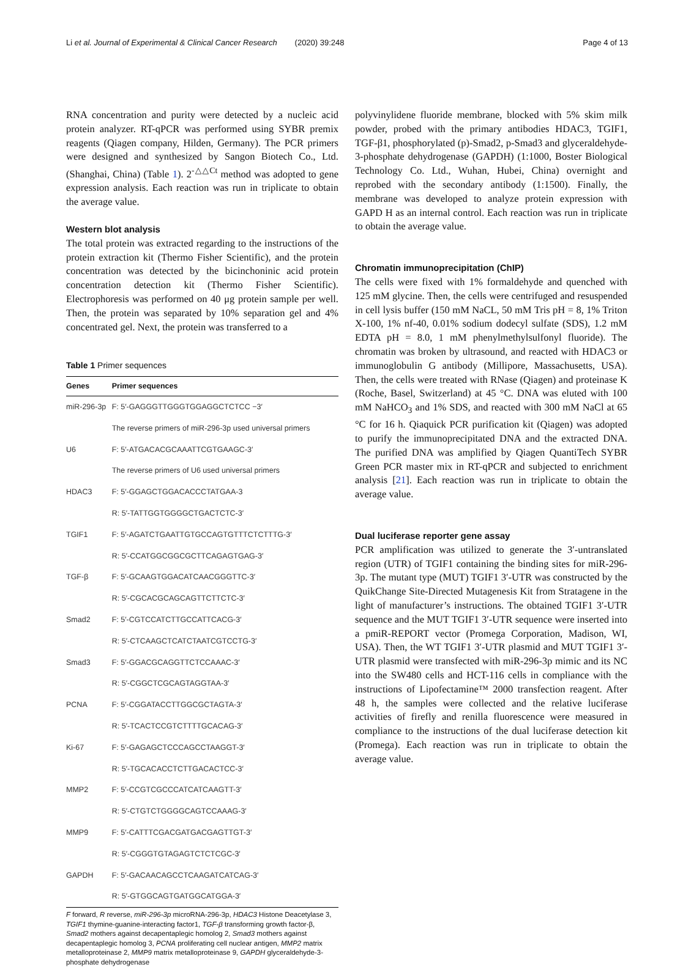Li et al. Journal of Experimental & Clinical Cancer Research (2020) 39:248 Page 4 of 13
RNA concentration and purity were detected by a nucleic acid protein analyzer. RT-qPCR was performed using SYBR premix reagents (Qiagen company, Hilden, Germany). The PCR primers were designed and synthesized by Sangon Biotech Co., Ltd. (Shanghai, China) (Table 1). 2<sup>-△△Ct</sup> method was adopted to gene expression analysis. Each reaction was run in triplicate to obtain the average value.
Western blot analysis
The total protein was extracted regarding to the instructions of the protein extraction kit (Thermo Fisher Scientific), and the protein concentration was detected by the bicinchoninic acid protein concentration detection kit (Thermo Fisher Scientific). Electrophoresis was performed on 40 μg protein sample per well. Then, the protein was separated by 10% separation gel and 4% concentrated gel. Next, the protein was transferred to a
Table 1 Primer sequences
| Genes | Primer sequences |
| --- | --- |
| miR-296-3p | F: 5′-GAGGGTTGGGTGGAGGCTCTCC −3′ |
| | The reverse primers of miR-296-3p used universal primers |
| U6 | F: 5′-ATGACACGCAAATTCGTGAAGC-3′ |
| | The reverse primers of U6 used universal primers |
| HDAC3 | F: 5′-GGAGCTGGACACCCTATGAA-3 |
| | R: 5′-TATTGGTGGGGCTGACTCTC-3′ |
| TGIF1 | F: 5′-AGATCTGAATTGTGCCAGTGTTTCTCTTTG-3′ |
| | R: 5′-CCATGGCGGCGCTTCAGAGTGAG-3′ |
| TGF-β | F: 5′-GCAAGTGGACATCAACGGGTTC-3′ |
| | R: 5′-CGCACGCAGCAGTTCTTCTC-3′ |
| Smad2 | F: 5′-CGTCCATCTTGCCATTCACG-3′ |
| | R: 5′-CTCAAGCTCATCTAATCGTCCTG-3′ |
| Smad3 | F: 5′-GGACGCAGGTTCTCCAAAC-3′ |
| | R: 5′-CGGCTCGCAGTAGGTAA-3′ |
| PCNA | F: 5′-CGGATACCTTGGCGCTAGTA-3′ |
| | R: 5′-TCACTCCGTCTTTTGCACAG-3′ |
| Ki-67 | F: 5′-GAGAGCTCCCAGCCTAAGGT-3′ |
| | R: 5′-TGCACACCTCTTGACACTCC-3′ |
| MMP2 | F: 5′-CCGTCGCCCATCATCAAGTT-3′ |
| | R: 5′-CTGTCTGGGGCAGTCCAAAG-3′ |
| MMP9 | F: 5′-CATTTCGACGATGACGAGTTGT-3′ |
| | R: 5′-CGGGTGTAGAGTCTCTCGC-3′ |
| GAPDH | F: 5′-GACAACAGCCTCAAGATCATCAG-3′ |
| | R: 5′-GTGGCAGTGATGGCATGGA-3′ |
F forward, R reverse, miR-296-3p microRNA-296-3p, HDAC3 Histone Deacetylase 3, TGIF1 thymine-guanine-interacting factor1, TGF-β transforming growth factor-β, Smad2 mothers against decapentaplegic homolog 2, Smad3 mothers against decapentaplegic homolog 3, PCNA proliferating cell nuclear antigen, MMP2 matrix metalloproteinase 2, MMP9 matrix metalloproteinase 9, GAPDH glyceraldehyde-3-phosphate dehydrogenase
polyvinylidene fluoride membrane, blocked with 5% skim milk powder, probed with the primary antibodies HDAC3, TGIF1, TGF-β1, phosphorylated (p)-Smad2, p-Smad3 and glyceraldehyde-3-phosphate dehydrogenase (GAPDH) (1:1000, Boster Biological Technology Co. Ltd., Wuhan, Hubei, China) overnight and reprobed with the secondary antibody (1:1500). Finally, the membrane was developed to analyze protein expression with GAPD H as an internal control. Each reaction was run in triplicate to obtain the average value.
Chromatin immunoprecipitation (ChIP)
The cells were fixed with 1% formaldehyde and quenched with 125 mM glycine. Then, the cells were centrifuged and resuspended in cell lysis buffer (150 mM NaCL, 50 mM Tris pH = 8, 1% Triton X-100, 1% nf-40, 0.01% sodium dodecyl sulfate (SDS), 1.2 mM EDTA pH = 8.0, 1 mM phenylmethylsulfonyl fluoride). The chromatin was broken by ultrasound, and reacted with HDAC3 or immunoglobulin G antibody (Millipore, Massachusetts, USA). Then, the cells were treated with RNase (Qiagen) and proteinase K (Roche, Basel, Switzerland) at 45 °C. DNA was eluted with 100 mM NaHCO<sub>3</sub> and 1% SDS, and reacted with 300 mM NaCl at 65 °C for 16 h. Qiaquick PCR purification kit (Qiagen) was adopted to purify the immunoprecipitated DNA and the extracted DNA. The purified DNA was amplified by Qiagen QuantiTech SYBR Green PCR master mix in RT-qPCR and subjected to enrichment analysis [21]. Each reaction was run in triplicate to obtain the average value.
Dual luciferase reporter gene assay
PCR amplification was utilized to generate the 3′-untranslated region (UTR) of TGIF1 containing the binding sites for miR-296-3p. The mutant type (MUT) TGIF1 3′-UTR was constructed by the QuikChange Site-Directed Mutagenesis Kit from Stratagene in the light of manufacturer’s instructions. The obtained TGIF1 3′-UTR sequence and the MUT TGIF1 3′-UTR sequence were inserted into a pmiR-REPORT vector (Promega Corporation, Madison, WI, USA). Then, the WT TGIF1 3′-UTR plasmid and MUT TGIF1 3′-UTR plasmid were transfected with miR-296-3p mimic and its NC into the SW480 cells and HCT-116 cells in compliance with the instructions of Lipofectamine™ 2000 transfection reagent. After 48 h, the samples were collected and the relative luciferase activities of firefly and renilla fluorescence were measured in compliance to the instructions of the dual luciferase detection kit (Promega). Each reaction was run in triplicate to obtain the average value.